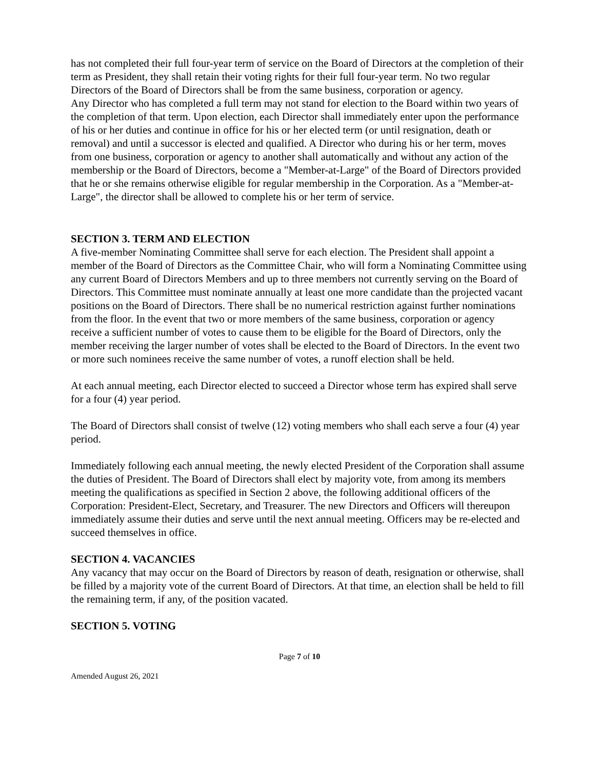has not completed their full four-year term of service on the Board of Directors at the completion of their term as President, they shall retain their voting rights for their full four-year term. No two regular Directors of the Board of Directors shall be from the same business, corporation or agency.
Any Director who has completed a full term may not stand for election to the Board within two years of the completion of that term. Upon election, each Director shall immediately enter upon the performance of his or her duties and continue in office for his or her elected term (or until resignation, death or removal) and until a successor is elected and qualified. A Director who during his or her term, moves from one business, corporation or agency to another shall automatically and without any action of the membership or the Board of Directors, become a "Member-at-Large" of the Board of Directors provided that he or she remains otherwise eligible for regular membership in the Corporation. As a "Member-at-Large", the director shall be allowed to complete his or her term of service.
SECTION 3. TERM AND ELECTION
A five-member Nominating Committee shall serve for each election. The President shall appoint a member of the Board of Directors as the Committee Chair, who will form a Nominating Committee using any current Board of Directors Members and up to three members not currently serving on the Board of Directors. This Committee must nominate annually at least one more candidate than the projected vacant positions on the Board of Directors. There shall be no numerical restriction against further nominations from the floor. In the event that two or more members of the same business, corporation or agency receive a sufficient number of votes to cause them to be eligible for the Board of Directors, only the member receiving the larger number of votes shall be elected to the Board of Directors. In the event two or more such nominees receive the same number of votes, a runoff election shall be held.
At each annual meeting, each Director elected to succeed a Director whose term has expired shall serve for a four (4) year period.
The Board of Directors shall consist of twelve (12) voting members who shall each serve a four (4) year period.
Immediately following each annual meeting, the newly elected President of the Corporation shall assume the duties of President. The Board of Directors shall elect by majority vote, from among its members meeting the qualifications as specified in Section 2 above, the following additional officers of the Corporation: President-Elect, Secretary, and Treasurer. The new Directors and Officers will thereupon immediately assume their duties and serve until the next annual meeting. Officers may be re-elected and succeed themselves in office.
SECTION 4. VACANCIES
Any vacancy that may occur on the Board of Directors by reason of death, resignation or otherwise, shall be filled by a majority vote of the current Board of Directors. At that time, an election shall be held to fill the remaining term, if any, of the position vacated.
SECTION 5. VOTING
Page 7 of 10
Amended August 26, 2021